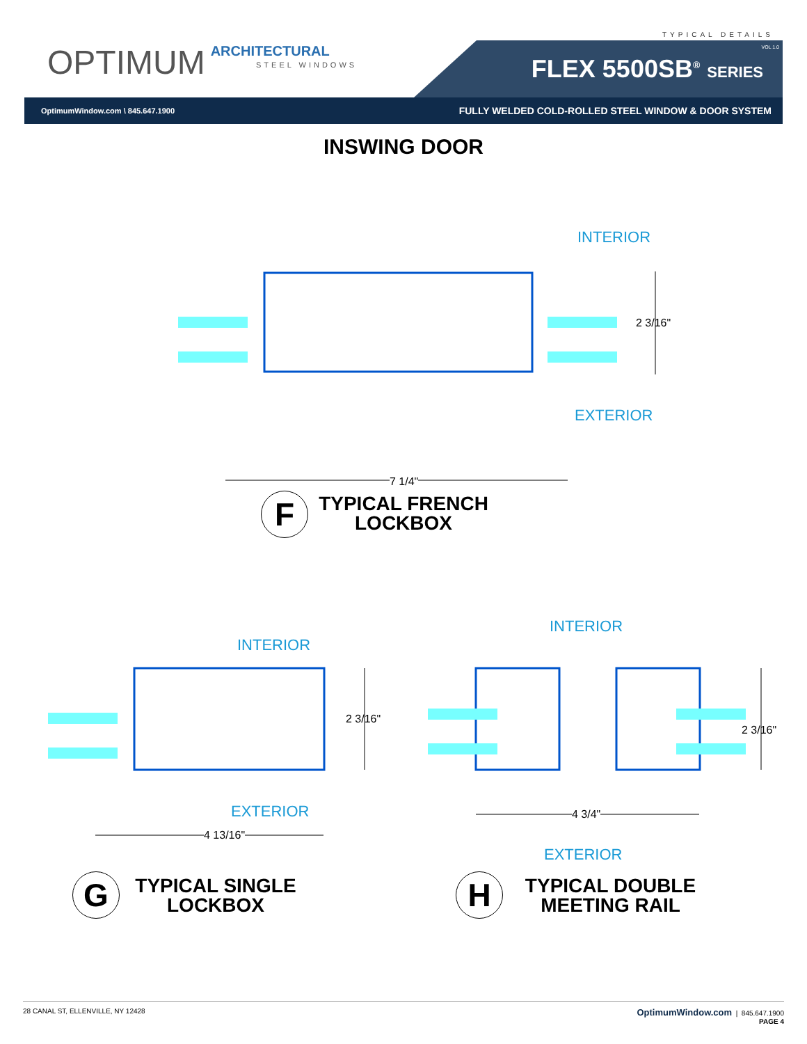TYPICAL DETAILS
OPTIMUM ARCHITECTURAL
STEEL WINDOWS
FLEX 5500SB<sup>®</sup> SERIES VOL 1.0
OptimumWindow.com \ 845.647.1900 FULLY WELDED COLD-ROLLED STEEL WINDOW & DOOR SYSTEM
INSWING DOOR
INTERIOR
2 3/16"
EXTERIOR
7 1/4"
F
TYPICAL FRENCH
LOCKBOX
INTERIOR
INTERIOR
2 3/16"
2 3/16"
EXTERIOR
4 13/16"
4 3/4"
EXTERIOR
G
TYPICAL SINGLE
LOCKBOX
H
TYPICAL DOUBLE
MEETING RAIL
28 CANAL ST, ELLENVILLE, NY 12428 OptimumWindow.com | 845.647.1900
PAGE 4